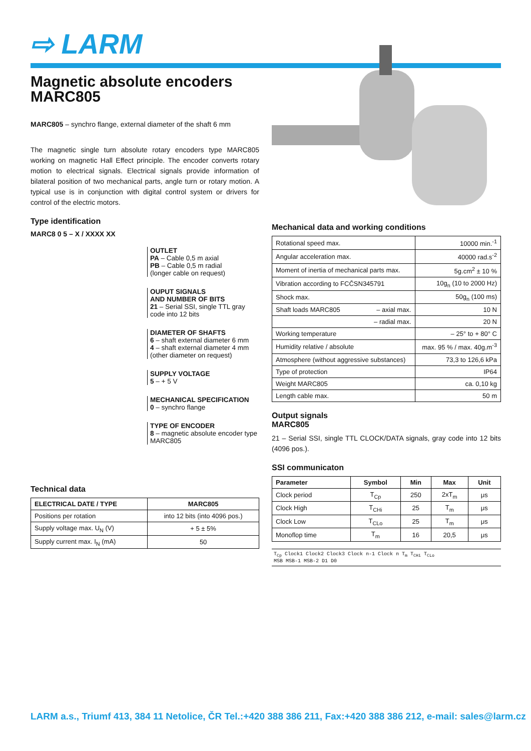⇨ LARM
Magnetic absolute encoders
MARC805
MARC805 – synchro flange, external diameter of the shaft 6 mm
The magnetic single turn absolute rotary encoders type MARC805 working on magnetic Hall Effect principle. The encoder converts rotary motion to electrical signals. Electrical signals provide information of bilateral position of two mechanical parts, angle turn or rotary motion. A typical use is in conjunction with digital control system or drivers for control of the electric motors.
Type identification
MARC8 0 5 – X / XXXX XX
OUTLET
PA – Cable 0,5 m axial
PB – Cable 0,5 m radial
(longer cable on request)
OUPUT SIGNALS
AND NUMBER OF BITS
21 – Serial SSI, single TTL gray code into 12 bits
DIAMETER OF SHAFTS
6 – shaft external diameter 6 mm
4 – shaft external diameter 4 mm
(other diameter on request)
SUPPLY VOLTAGE
5 – + 5 V
MECHANICAL SPECIFICATION
0 – synchro flange
TYPE OF ENCODER
8 – magnetic absolute encoder type MARC805
Technical data
| ELECTRICAL DATE / TYPE | MARC805 |
| --- | --- |
| Positions per rotation | into 12 bits (into 4096 pos.) |
| Supply voltage max. U<sub>N</sub> (V) | + 5 ± 5% |
| Supply current max. I<sub>N</sub> (mA) | 50 |
Mechanical data and working conditions
| Rotational speed max. | 10000 min.<sup>-1</sup> |
| Angular acceleration max. | 40000 rad.s<sup>-2</sup> |
| Moment of inertia of mechanical parts max. | 5g.cm<sup>2</sup> ± 10 % |
| Vibration according to FCČSN345791 | 10g<sub>n</sub> (10 to 2000 Hz) |
| Shock max. | 50g<sub>n</sub> (100 ms) |
| Shaft loads MARC805 – axial max. | 10 N |
| – radial max. | 20 N |
| Working temperature | – 25° to + 80° C |
| Humidity relative / absolute | max. 95 % / max. 40g.m<sup>-3</sup> |
| Atmosphere (without aggressive substances) | 73,3 to 126,6 kPa |
| Type of protection | IP64 |
| Weight MARC805 | ca. 0,10 kg |
| Length cable max. | 50 m |
Output signals
MARC805
21 – Serial SSI, single TTL CLOCK/DATA signals, gray code into 12 bits (4096 pos.).
SSI communicaton
| Parameter | Symbol | Min | Max | Unit |
| --- | --- | --- | --- | --- |
| Clock period | T<sub>Cp</sub> | 250 | 2xT<sub>m</sub> | μs |
| Clock High | T<sub>CHi</sub> | 25 | T<sub>m</sub> | μs |
| Clock Low | T<sub>CLo</sub> | 25 | T<sub>m</sub> | μs |
| Monoflop time | T<sub>m</sub> | 16 | 20,5 | μs |
T<sub>Cp</sub> Clock1 Clock2 Clock3 Clock n-1 Clock n T<sub>m</sub> T<sub>CHi</sub> T<sub>CLo</sub>
MSB MSB-1 MSB-2 D1 D0
LARM a.s., Triumf 413, 384 11 Netolice, ČR Tel.:+420 388 386 211, Fax:+420 388 386 212, e-mail: sales@larm.cz